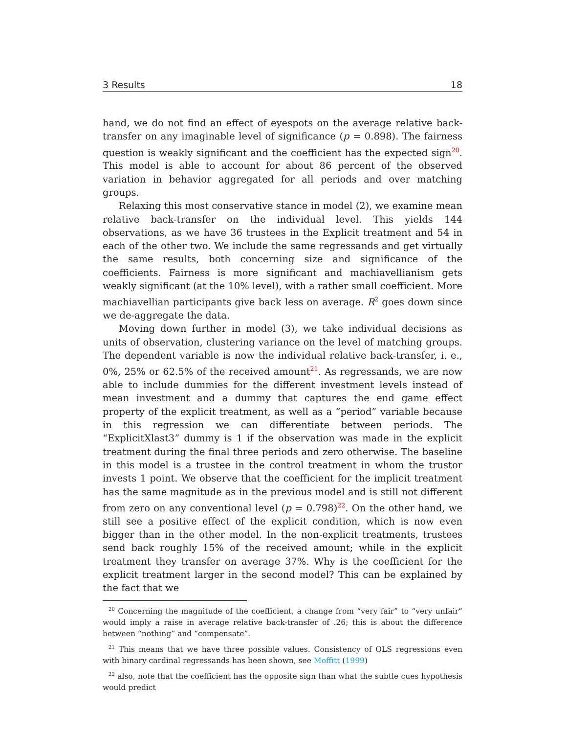3 Results 18
hand, we do not find an effect of eyespots on the average relative back-transfer on any imaginable level of significance (p = 0.898). The fairness question is weakly significant and the coefficient has the expected sign<sup>20</sup>. This model is able to account for about 86 percent of the observed variation in behavior aggregated for all periods and over matching groups.
Relaxing this most conservative stance in model (2), we examine mean relative back-transfer on the individual level. This yields 144 observations, as we have 36 trustees in the Explicit treatment and 54 in each of the other two. We include the same regressands and get virtually the same results, both concerning size and significance of the coefficients. Fairness is more significant and machiavellianism gets weakly significant (at the 10% level), with a rather small coefficient. More machiavellian participants give back less on average. R<sup>2</sup> goes down since we de-aggregate the data.
Moving down further in model (3), we take individual decisions as units of observation, clustering variance on the level of matching groups. The dependent variable is now the individual relative back-transfer, i. e., 0%, 25% or 62.5% of the received amount<sup>21</sup>. As regressands, we are now able to include dummies for the different investment levels instead of mean investment and a dummy that captures the end game effect property of the explicit treatment, as well as a “period” variable because in this regression we can differentiate between periods. The “ExplicitXlast3” dummy is 1 if the observation was made in the explicit treatment during the final three periods and zero otherwise. The baseline in this model is a trustee in the control treatment in whom the trustor invests 1 point. We observe that the coefficient for the implicit treatment has the same magnitude as in the previous model and is still not different from zero on any conventional level (p = 0.798)<sup>22</sup>. On the other hand, we still see a positive effect of the explicit condition, which is now even bigger than in the other model. In the non-explicit treatments, trustees send back roughly 15% of the received amount; while in the explicit treatment they transfer on average 37%. Why is the coefficient for the explicit treatment larger in the second model? This can be explained by the fact that we
<sup>20</sup> Concerning the magnitude of the coefficient, a change from “very fair” to “very unfair” would imply a raise in average relative back-transfer of .26; this is about the difference between “nothing” and “compensate”.
<sup>21</sup> This means that we have three possible values. Consistency of OLS regressions even with binary cardinal regressands has been shown, see Moffitt (1999)
<sup>22</sup> also, note that the coefficient has the opposite sign than what the subtle cues hypothesis would predict